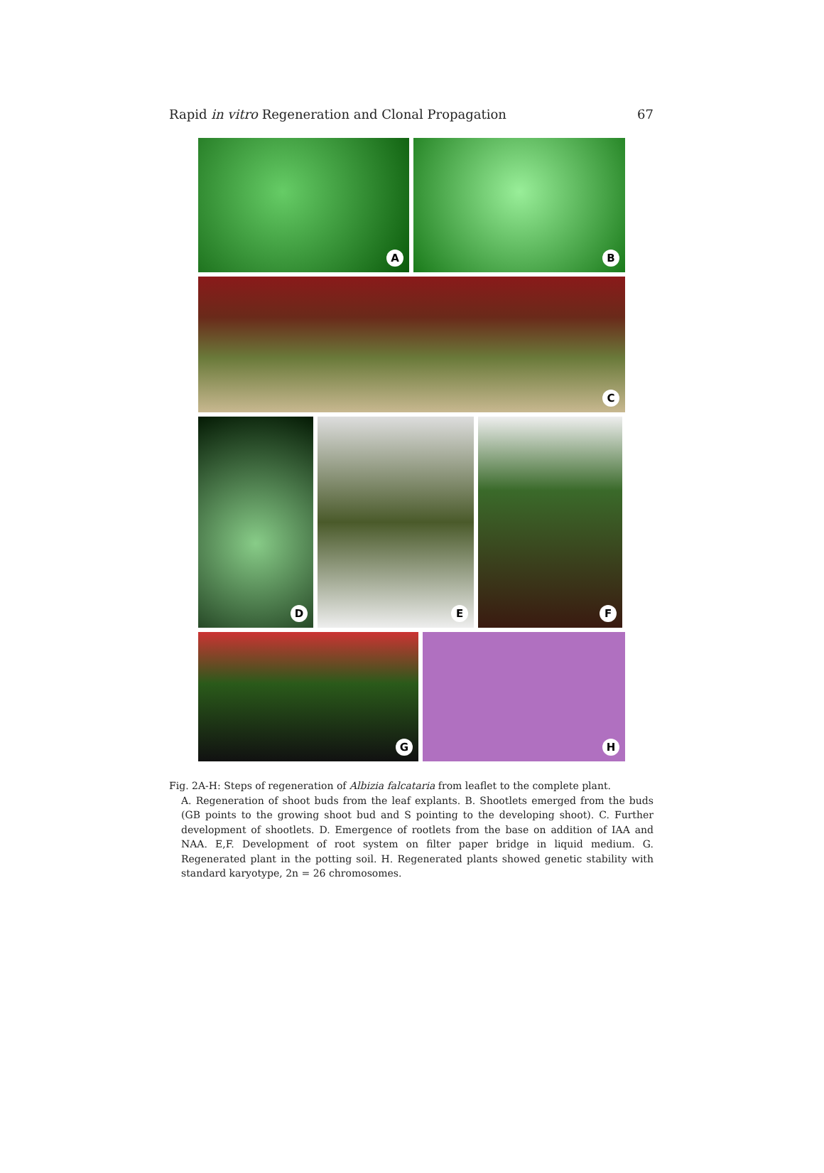Rapid in vitro Regeneration and Clonal Propagation 67
A
B
C
D
E
F
G
H
Fig. 2A-H: Steps of regeneration of Albizia falcataria from leaflet to the complete plant.
A. Regeneration of shoot buds from the leaf explants. B. Shootlets emerged from the buds (GB points to the growing shoot bud and S pointing to the developing shoot). C. Further development of shootlets. D. Emergence of rootlets from the base on addition of IAA and NAA. E,F. Development of root system on filter paper bridge in liquid medium. G. Regenerated plant in the potting soil. H. Regenerated plants showed genetic stability with standard karyotype, 2n = 26 chromosomes.